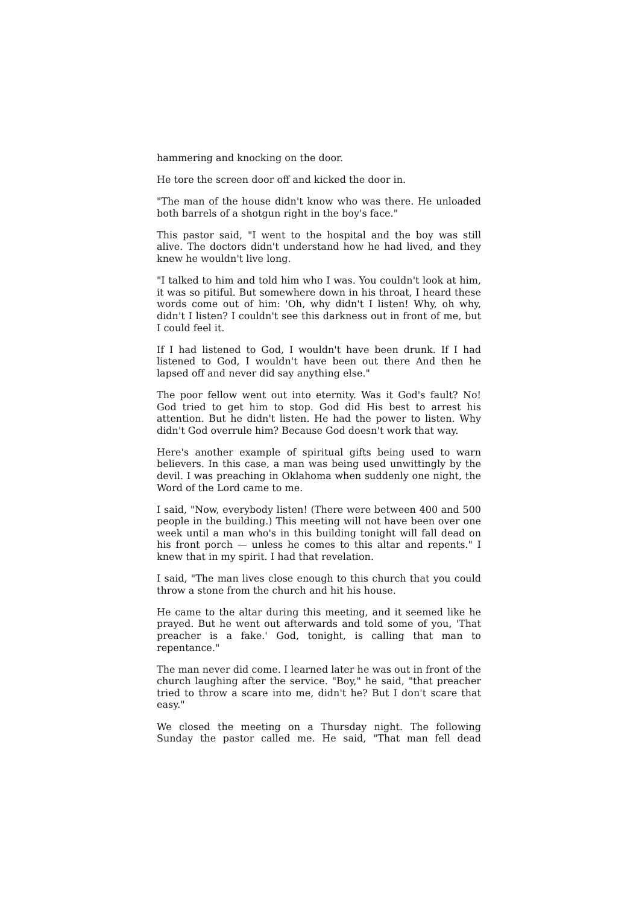hammering and knocking on the door.
He tore the screen door off and kicked the door in.
"The man of the house didn't know who was there. He unloaded both barrels of a shotgun right in the boy's face."
This pastor said, "I went to the hospital and the boy was still alive. The doctors didn't understand how he had lived, and they knew he wouldn't live long.
"I talked to him and told him who I was. You couldn't look at him, it was so pitiful. But somewhere down in his throat, I heard these words come out of him: 'Oh, why didn't I listen! Why, oh why, didn't I listen? I couldn't see this darkness out in front of me, but I could feel it.
If I had listened to God, I wouldn't have been drunk. If I had listened to God, I wouldn't have been out there And then he lapsed off and never did say anything else."
The poor fellow went out into eternity. Was it God's fault? No! God tried to get him to stop. God did His best to arrest his attention. But he didn't listen. He had the power to listen. Why didn't God overrule him? Because God doesn't work that way.
Here's another example of spiritual gifts being used to warn believers. In this case, a man was being used unwittingly by the devil. I was preaching in Oklahoma when suddenly one night, the Word of the Lord came to me.
I said, "Now, everybody listen! (There were between 400 and 500 people in the building.) This meeting will not have been over one week until a man who's in this building tonight will fall dead on his front porch — unless he comes to this altar and repents." I knew that in my spirit. I had that revelation.
I said, "The man lives close enough to this church that you could throw a stone from the church and hit his house.
He came to the altar during this meeting, and it seemed like he prayed. But he went out afterwards and told some of you, 'That preacher is a fake.' God, tonight, is calling that man to repentance."
The man never did come. I learned later he was out in front of the church laughing after the service. "Boy," he said, "that preacher tried to throw a scare into me, didn't he? But I don't scare that easy."
We closed the meeting on a Thursday night. The following Sunday the pastor called me. He said, "That man fell dead